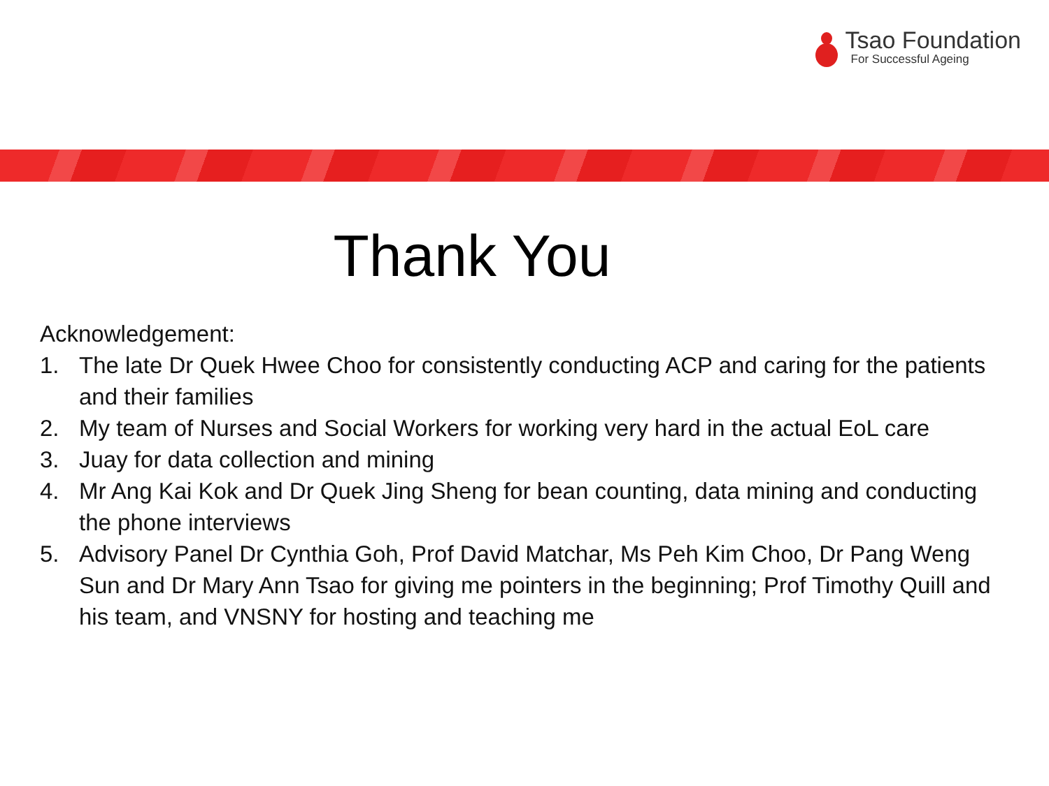Tsao Foundation
For Successful Ageing
Thank You
Acknowledgement:
1. The late Dr Quek Hwee Choo for consistently conducting ACP and caring for the patients and their families
2. My team of Nurses and Social Workers for working very hard in the actual EoL care
3. Juay for data collection and mining
4. Mr Ang Kai Kok and Dr Quek Jing Sheng for bean counting, data mining and conducting the phone interviews
5. Advisory Panel Dr Cynthia Goh, Prof David Matchar, Ms Peh Kim Choo, Dr Pang Weng Sun and Dr Mary Ann Tsao for giving me pointers in the beginning; Prof Timothy Quill and his team, and VNSNY for hosting and teaching me